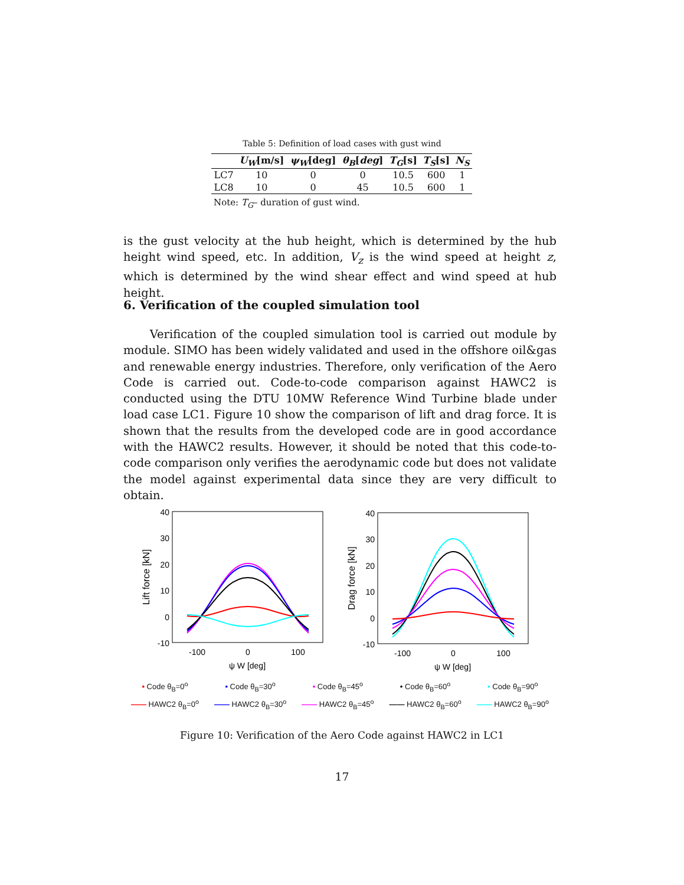Table 5: Definition of load cases with gust wind
| | U<sub>W</sub> [m/s] | ψ<sub>W</sub> [deg] | θ<sub>B</sub> [ deg ] | T<sub>G</sub> [s] | T<sub>S</sub> [s] | N<sub>S</sub> |
| --- | --- | --- | --- | --- | --- | --- |
| LC7 | 10 | 0 | 0 | 10.5 | 600 | 1 |
| LC8 | 10 | 0 | 45 | 10.5 | 600 | 1 |
Note: T<sub>G</sub>– duration of gust wind.
is the gust velocity at the hub height, which is determined by the hub height wind speed, etc. In addition, V<sub>z</sub> is the wind speed at height z, which is determined by the wind shear effect and wind speed at hub height.
6. Verification of the coupled simulation tool
Verification of the coupled simulation tool is carried out module by module. SIMO has been widely validated and used in the offshore oil&gas and renewable energy industries. Therefore, only verification of the Aero Code is carried out. Code-to-code comparison against HAWC2 is conducted using the DTU 10MW Reference Wind Turbine blade under load case LC1. Figure 10 show the comparison of lift and drag force. It is shown that the results from the developed code are in good accordance with the HAWC2 results. However, it should be noted that this code-to-code comparison only verifies the aerodynamic code but does not validate the model against experimental data since they are very difficult to obtain.
40
30
20
10
0
-10
-100
0
100
ψ W [deg]
Lift force [kN]
40
30
20
10
0
-10
-100
0
100
ψ W [deg]
Drag force [kN]
• Code θ<sub>B</sub>=0<sup>o</sup> • Code θ<sub>B</sub>=30<sup>o</sup> • Code θ<sub>B</sub>=45<sup>o</sup> • Code θ<sub>B</sub>=60<sup>o</sup> • Code θ<sub>B</sub>=90<sup>o</sup>
—— HAWC2 θ<sub>B</sub>=0<sup>o</sup> —— HAWC2 θ<sub>B</sub>=30<sup>o</sup> —— HAWC2 θ<sub>B</sub>=45<sup>o</sup> —— HAWC2 θ<sub>B</sub>=60<sup>o</sup> —— HAWC2 θ<sub>B</sub>=90<sup>o</sup>
Figure 10: Verification of the Aero Code against HAWC2 in LC1
17